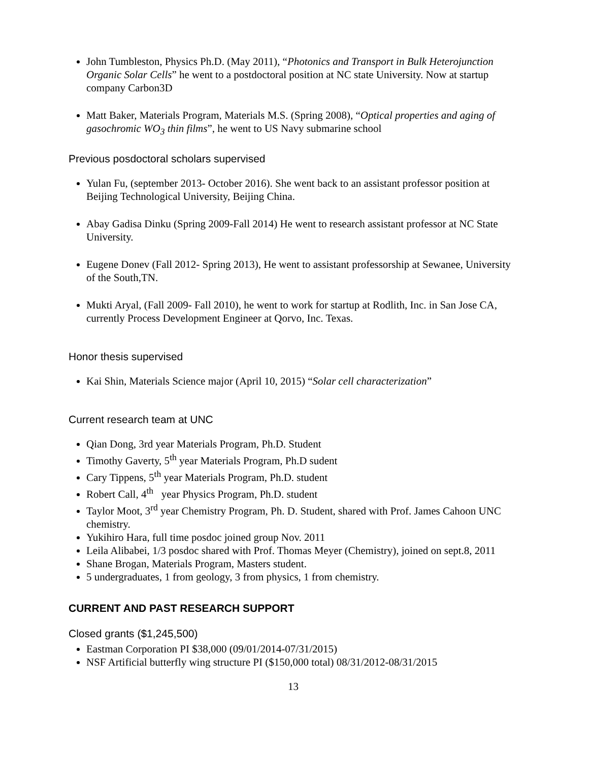John Tumbleston, Physics Ph.D. (May 2011), “Photonics and Transport in Bulk Heterojunction Organic Solar Cells” he went to a postdoctoral position at NC state University. Now at startup company Carbon3D
Matt Baker, Materials Program, Materials M.S. (Spring 2008), “Optical properties and aging of gasochromic WO<sub>3</sub> thin films”, he went to US Navy submarine school
Previous posdoctoral scholars supervised
Yulan Fu, (september 2013- October 2016). She went back to an assistant professor position at Beijing Technological University, Beijing China.
Abay Gadisa Dinku (Spring 2009-Fall 2014) He went to research assistant professor at NC State University.
Eugene Donev (Fall 2012- Spring 2013), He went to assistant professorship at Sewanee, University of the South,TN.
Mukti Aryal, (Fall 2009- Fall 2010), he went to work for startup at Rodlith, Inc. in San Jose CA, currently Process Development Engineer at Qorvo, Inc. Texas.
Honor thesis supervised
Kai Shin, Materials Science major (April 10, 2015) “Solar cell characterization”
Current research team at UNC
Qian Dong, 3rd year Materials Program, Ph.D. Student
Timothy Gaverty, 5<sup>th</sup> year Materials Program, Ph.D sudent
Cary Tippens, 5<sup>th</sup> year Materials Program, Ph.D. student
Robert Call, 4<sup>th</sup> year Physics Program, Ph.D. student
Taylor Moot, 3<sup>rd</sup> year Chemistry Program, Ph. D. Student, shared with Prof. James Cahoon UNC chemistry.
Yukihiro Hara, full time posdoc joined group Nov. 2011
Leila Alibabei, 1/3 posdoc shared with Prof. Thomas Meyer (Chemistry), joined on sept.8, 2011
Shane Brogan, Materials Program, Masters student.
5 undergraduates, 1 from geology, 3 from physics, 1 from chemistry.
CURRENT AND PAST RESEARCH SUPPORT
Closed grants ($1,245,500)
Eastman Corporation PI $38,000 (09/01/2014-07/31/2015)
NSF Artificial butterfly wing structure PI ($150,000 total) 08/31/2012-08/31/2015
13